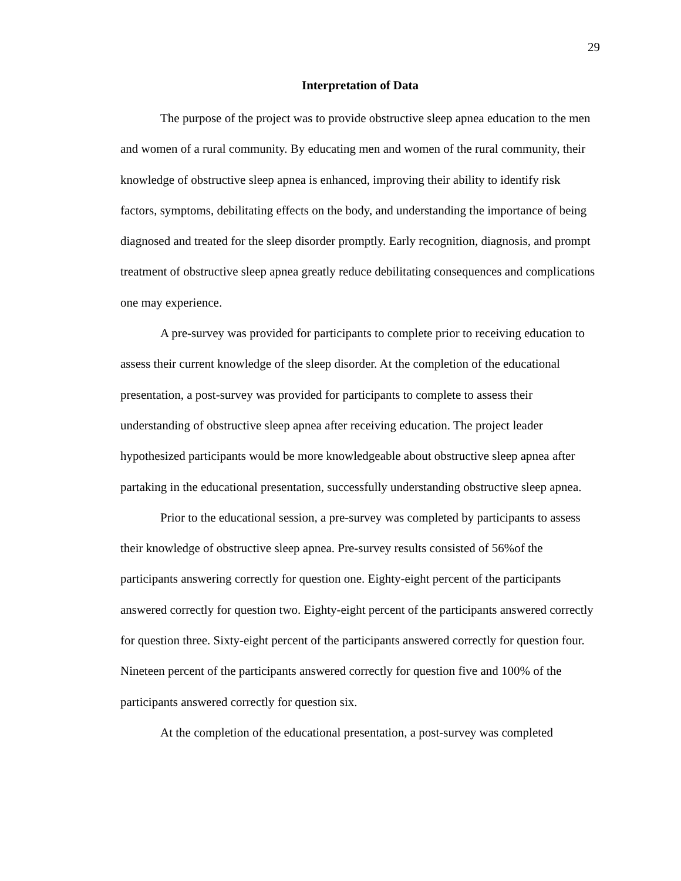29
Interpretation of Data
The purpose of the project was to provide obstructive sleep apnea education to the men and women of a rural community. By educating men and women of the rural community, their knowledge of obstructive sleep apnea is enhanced, improving their ability to identify risk factors, symptoms, debilitating effects on the body, and understanding the importance of being diagnosed and treated for the sleep disorder promptly. Early recognition, diagnosis, and prompt treatment of obstructive sleep apnea greatly reduce debilitating consequences and complications one may experience.
A pre-survey was provided for participants to complete prior to receiving education to assess their current knowledge of the sleep disorder. At the completion of the educational presentation, a post-survey was provided for participants to complete to assess their understanding of obstructive sleep apnea after receiving education. The project leader hypothesized participants would be more knowledgeable about obstructive sleep apnea after partaking in the educational presentation, successfully understanding obstructive sleep apnea.
Prior to the educational session, a pre-survey was completed by participants to assess their knowledge of obstructive sleep apnea. Pre-survey results consisted of 56%of the participants answering correctly for question one. Eighty-eight percent of the participants answered correctly for question two. Eighty-eight percent of the participants answered correctly for question three. Sixty-eight percent of the participants answered correctly for question four. Nineteen percent of the participants answered correctly for question five and 100% of the participants answered correctly for question six.
At the completion of the educational presentation, a post-survey was completed